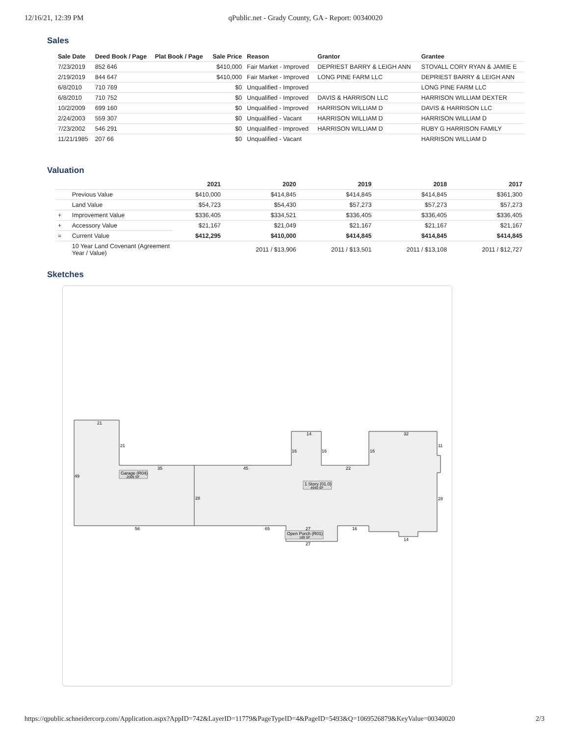12/16/21, 12:39 PM qPublic.net - Grady County, GA - Report: 00340020
Sales
| Sale Date | Deed Book / Page | Plat Book / Page | Sale Price | Reason | Grantor | Grantee |
| --- | --- | --- | --- | --- | --- | --- |
| 7/23/2019 | 852 646 | | $410,000 | Fair Market - Improved | DEPRIEST BARRY & LEIGH ANN | STOVALL CORY RYAN & JAMIE E |
| 2/19/2019 | 844 647 | | $410,000 | Fair Market - Improved | LONG PINE FARM LLC | DEPRIEST BARRY & LEIGH ANN |
| 6/8/2010 | 710 769 | | $0 | Unqualified - Improved | | LONG PINE FARM LLC |
| 6/8/2010 | 710 752 | | $0 | Unqualified - Improved | DAVIS & HARRISON LLC | HARRISON WILLIAM DEXTER |
| 10/2/2009 | 699 160 | | $0 | Unqualified - Improved | HARRISON WILLIAM D | DAVIS & HARRISON LLC |
| 2/24/2003 | 559 307 | | $0 | Unqualified - Vacant | HARRISON WILLIAM D | HARRISON WILLIAM D |
| 7/23/2002 | 546 291 | | $0 | Unqualified - Improved | HARRISON WILLIAM D | RUBY G HARRISON FAMILY |
| 11/21/1985 | 207 66 | | $0 | Unqualified - Vacant | | HARRISON WILLIAM D |
Valuation
| | | 2021 | 2020 | 2019 | 2018 | 2017 |
| --- | --- | --- | --- | --- | --- | --- |
| | Previous Value | $410,000 | $414,845 | $414,845 | $414,845 | $361,300 |
| | Land Value | $54,723 | $54,430 | $57,273 | $57,273 | $57,273 |
| + | Improvement Value | $336,405 | $334,521 | $336,405 | $336,405 | $336,405 |
| + | Accessory Value | $21,167 | $21,049 | $21,167 | $21,167 | $21,167 |
| = | Current Value | $412,295 | $410,000 | $414,845 | $414,845 | $414,845 |
| | 10 Year Land Covenant (Agreement Year / Value) | | 2011 / $13,906 | 2011 / $13,501 | 2011 / $13,108 | 2011 / $12,727 |
Sketches
21
21
49
35
45
14
16
16
22
16
32
11
28
28
56
65
16
27
27
14
Garage (R04)
2009 SF
1 Story (01.0)
4940 SF
Open Porch (R01)
189 SF
https://qpublic.schneidercorp.com/Application.aspx?AppID=742&LayerID=11779&PageTypeID=4&PageID=5493&Q=1069526879&KeyValue=00340020 2/3